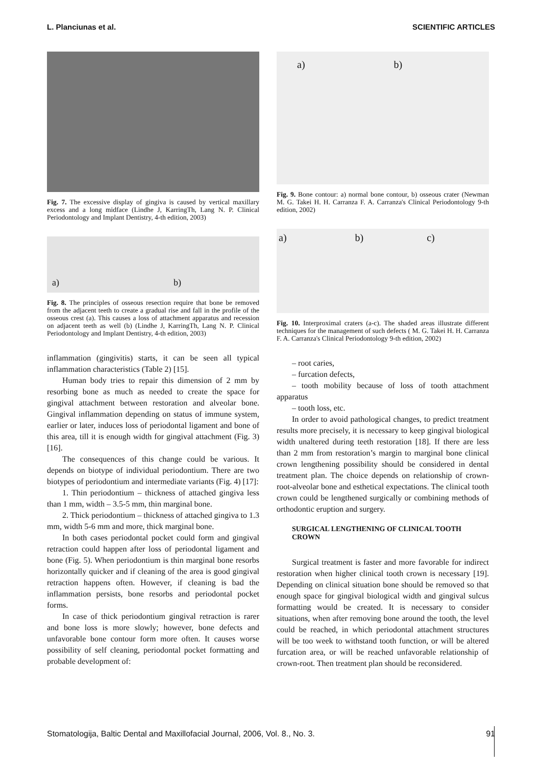L. Planciunas et al. SCIENTIFIC ARTICLES
Fig. 7. The excessive display of gingiva is caused by vertical maxillary excess and a long midface (Lindhe J, KarringTh, Lang N. P. Clinical Periodontology and Implant Dentistry, 4-th edition, 2003)
a) b)
Fig. 8. The principles of osseous resection require that bone be removed from the adjacent teeth to create a gradual rise and fall in the profile of the osseous crest (a). This causes a loss of attachment apparatus and recession on adjacent teeth as well (b) (Lindhe J, KarringTh, Lang N. P. Clinical Periodontology and Implant Dentistry, 4-th edition, 2003)
inflammation (gingivitis) starts, it can be seen all typical inflammation characteristics (Table 2) [15].
Human body tries to repair this dimension of 2 mm by resorbing bone as much as needed to create the space for gingival attachment between restoration and alveolar bone. Gingival inflammation depending on status of immune system, earlier or later, induces loss of periodontal ligament and bone of this area, till it is enough width for gingival attachment (Fig. 3) [16].
The consequences of this change could be various. It depends on biotype of individual periodontium. There are two biotypes of periodontium and intermediate variants (Fig. 4) [17]:
1. Thin periodontium – thickness of attached gingiva less than 1 mm, width – 3.5-5 mm, thin marginal bone.
2. Thick periodontium – thickness of attached gingiva to 1.3 mm, width 5-6 mm and more, thick marginal bone.
In both cases periodontal pocket could form and gingival retraction could happen after loss of periodontal ligament and bone (Fig. 5). When periodontium is thin marginal bone resorbs horizontally quicker and if cleaning of the area is good gingival retraction happens often. However, if cleaning is bad the inflammation persists, bone resorbs and periodontal pocket forms.
In case of thick periodontium gingival retraction is rarer and bone loss is more slowly; however, bone defects and unfavorable bone contour form more often. It causes worse possibility of self cleaning, periodontal pocket formatting and probable development of:
a) b)
Fig. 9. Bone contour: a) normal bone contour, b) osseous crater (Newman M. G. Takei H. H. Carranza F. A. Carranza's Clinical Periodontology 9-th edition, 2002)
a) b) c)
Fig. 10. Interproximal craters (a-c). The shaded areas illustrate different techniques for the management of such defects ( M. G. Takei H. H. Carranza F. A. Carranza's Clinical Periodontology 9-th edition, 2002)
– root caries,
– furcation defects,
– tooth mobility because of loss of tooth attachment apparatus
– tooth loss, etc.
In order to avoid pathological changes, to predict treatment results more precisely, it is necessary to keep gingival biological width unaltered during teeth restoration [18]. If there are less than 2 mm from restoration’s margin to marginal bone clinical crown lengthening possibility should be considered in dental treatment plan. The choice depends on relationship of crown-root-alveolar bone and esthetical expectations. The clinical tooth crown could be lengthened surgically or combining methods of orthodontic eruption and surgery.
SURGICAL LENGTHENING OF CLINICAL TOOTH CROWN
Surgical treatment is faster and more favorable for indirect restoration when higher clinical tooth crown is necessary [19]. Depending on clinical situation bone should be removed so that enough space for gingival biological width and gingival sulcus formatting would be created. It is necessary to consider situations, when after removing bone around the tooth, the level could be reached, in which periodontal attachment structures will be too week to withstand tooth function, or will be altered furcation area, or will be reached unfavorable relationship of crown-root. Then treatment plan should be reconsidered.
Stomatologija, Baltic Dental and Maxillofacial Journal, 2006, Vol. 8., No. 3. 91